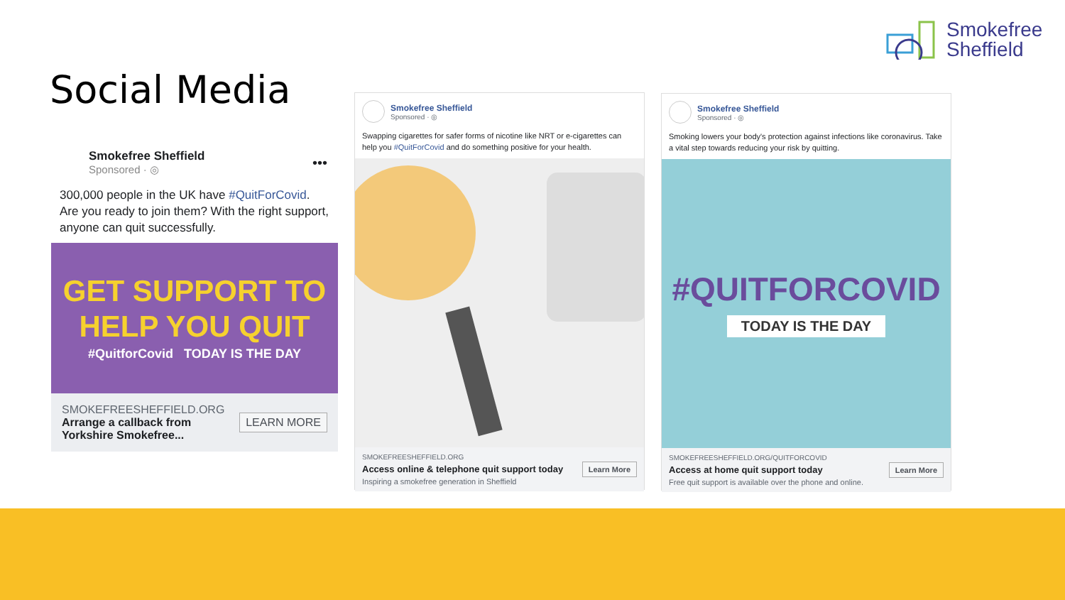Smokefree
Sheffield
Social Media
Smokefree Sheffield
Sponsored · ◎
•••
300,000 people in the UK have #QuitForCovid. Are you ready to join them? With the right support, anyone can quit successfully.
GET SUPPORT TO
HELP YOU QUIT
#QuitforCovid TODAY IS THE DAY
SMOKEFREESHEFFIELD.ORG
Arrange a callback from
Yorkshire Smokefree...
LEARN MORE
Smokefree Sheffield
Sponsored · ◎
Swapping cigarettes for safer forms of nicotine like NRT or e-cigarettes can help you #QuitForCovid and do something positive for your health.
SMOKEFREESHEFFIELD.ORG
Access online & telephone quit support today
Inspiring a smokefree generation in Sheffield
Learn More
Smokefree Sheffield
Sponsored · ◎
Smoking lowers your body's protection against infections like coronavirus. Take a vital step towards reducing your risk by quitting.
#QUITFORCOVID
TODAY IS THE DAY
SMOKEFREESHEFFIELD.ORG/QUITFORCOVID
Access at home quit support today
Free quit support is available over the phone and online.
Learn More